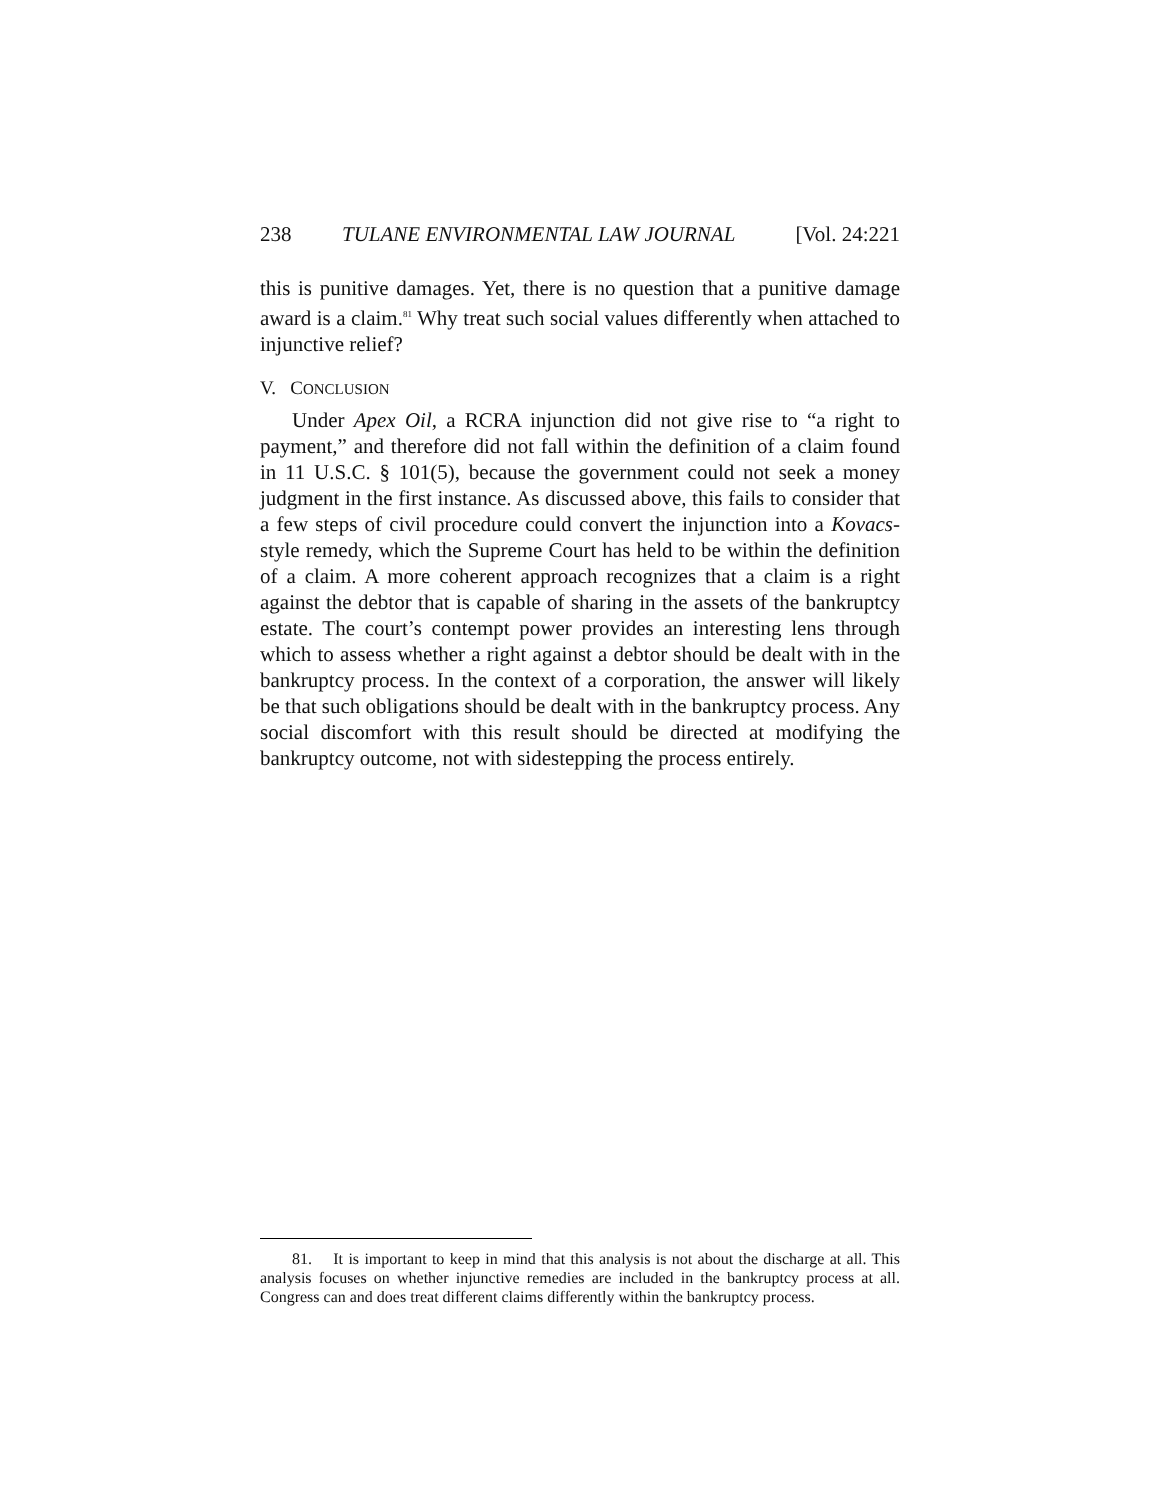238 TULANE ENVIRONMENTAL LAW JOURNAL [Vol. 24:221
this is punitive damages. Yet, there is no question that a punitive damage award is a claim.<sup>81</sup> Why treat such social values differently when attached to injunctive relief?
V. CONCLUSION
Under Apex Oil, a RCRA injunction did not give rise to “a right to payment,” and therefore did not fall within the definition of a claim found in 11 U.S.C. § 101(5), because the government could not seek a money judgment in the first instance. As discussed above, this fails to consider that a few steps of civil procedure could convert the injunction into a Kovacs-style remedy, which the Supreme Court has held to be within the definition of a claim. A more coherent approach recognizes that a claim is a right against the debtor that is capable of sharing in the assets of the bankruptcy estate. The court’s contempt power provides an interesting lens through which to assess whether a right against a debtor should be dealt with in the bankruptcy process. In the context of a corporation, the answer will likely be that such obligations should be dealt with in the bankruptcy process. Any social discomfort with this result should be directed at modifying the bankruptcy outcome, not with sidestepping the process entirely.
81. It is important to keep in mind that this analysis is not about the discharge at all. This analysis focuses on whether injunctive remedies are included in the bankruptcy process at all. Congress can and does treat different claims differently within the bankruptcy process.